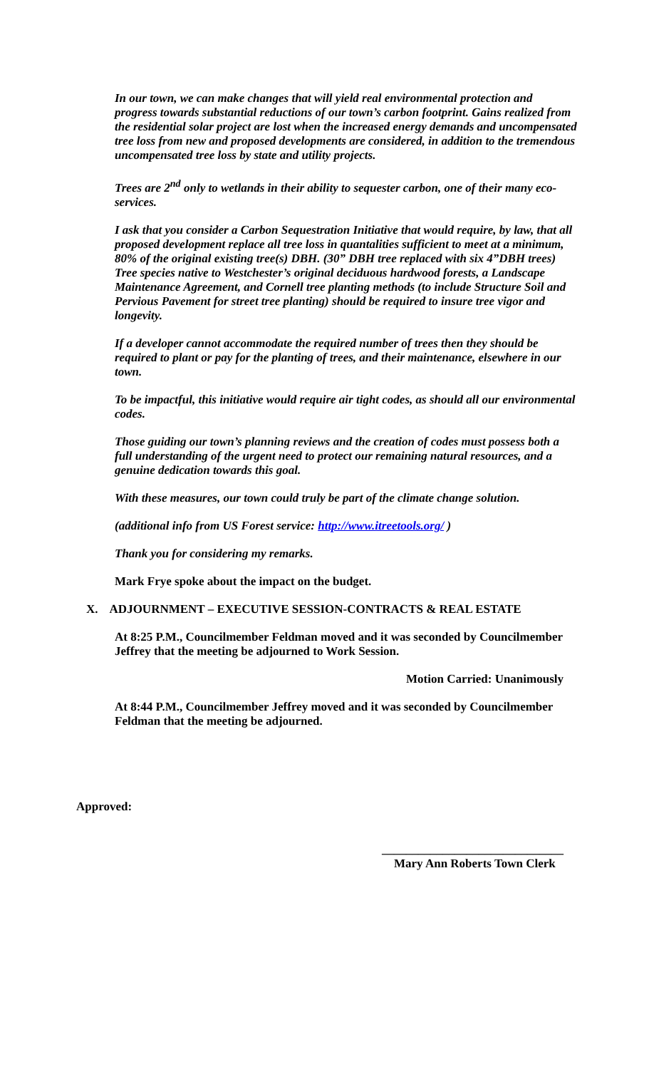In our town, we can make changes that will yield real environmental protection and progress towards substantial reductions of our town’s carbon footprint. Gains realized from the residential solar project are lost when the increased energy demands and uncompensated tree loss from new and proposed developments are considered, in addition to the tremendous uncompensated tree loss by state and utility projects.
Trees are 2<sup>nd</sup> only to wetlands in their ability to sequester carbon, one of their many eco-services.
I ask that you consider a Carbon Sequestration Initiative that would require, by law, that all proposed development replace all tree loss in quantalities sufficient to meet at a minimum, 80% of the original existing tree(s) DBH. (30” DBH tree replaced with six 4”DBH trees) Tree species native to Westchester’s original deciduous hardwood forests, a Landscape Maintenance Agreement, and Cornell tree planting methods (to include Structure Soil and Pervious Pavement for street tree planting) should be required to insure tree vigor and longevity.
If a developer cannot accommodate the required number of trees then they should be required to plant or pay for the planting of trees, and their maintenance, elsewhere in our town.
To be impactful, this initiative would require air tight codes, as should all our environmental codes.
Those guiding our town’s planning reviews and the creation of codes must possess both a full understanding of the urgent need to protect our remaining natural resources, and a genuine dedication towards this goal.
With these measures, our town could truly be part of the climate change solution.
(additional info from US Forest service: http://www.itreetools.org/ )
Thank you for considering my remarks.
Mark Frye spoke about the impact on the budget.
X. ADJOURNMENT – EXECUTIVE SESSION-CONTRACTS & REAL ESTATE
At 8:25 P.M., Councilmember Feldman moved and it was seconded by Councilmember Jeffrey that the meeting be adjourned to Work Session.
Motion Carried: Unanimously
At 8:44 P.M., Councilmember Jeffrey moved and it was seconded by Councilmember Feldman that the meeting be adjourned.
Approved:
______________________________
Mary Ann Roberts Town Clerk